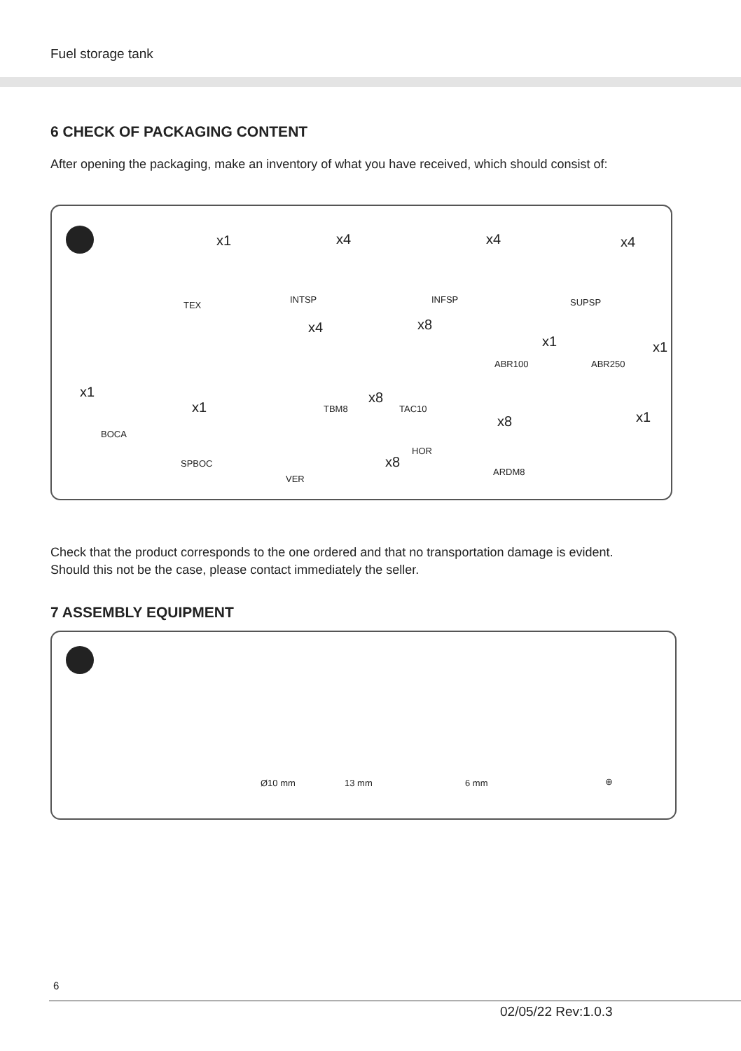Fuel storage tank
6 CHECK OF PACKAGING CONTENT
After opening the packaging, make an inventory of what you have received, which should consist of:
x1
TEX
x4
INTSP
x4
INFSP
x4
SUPSP
x1
BOCA
x1
SPBOC
x4
VER
TBM8
x8
x8
TAC10
HOR
x8
x1
ABR100
x1
ABR250
x8
ARDM8
x1
Check that the product corresponds to the one ordered and that no transportation damage is evident.
Should this not be the case, please contact immediately the seller.
7 ASSEMBLY EQUIPMENT
Ø10 mm 13 mm 6 mm ⊕
6
02/05/22 Rev:1.0.3